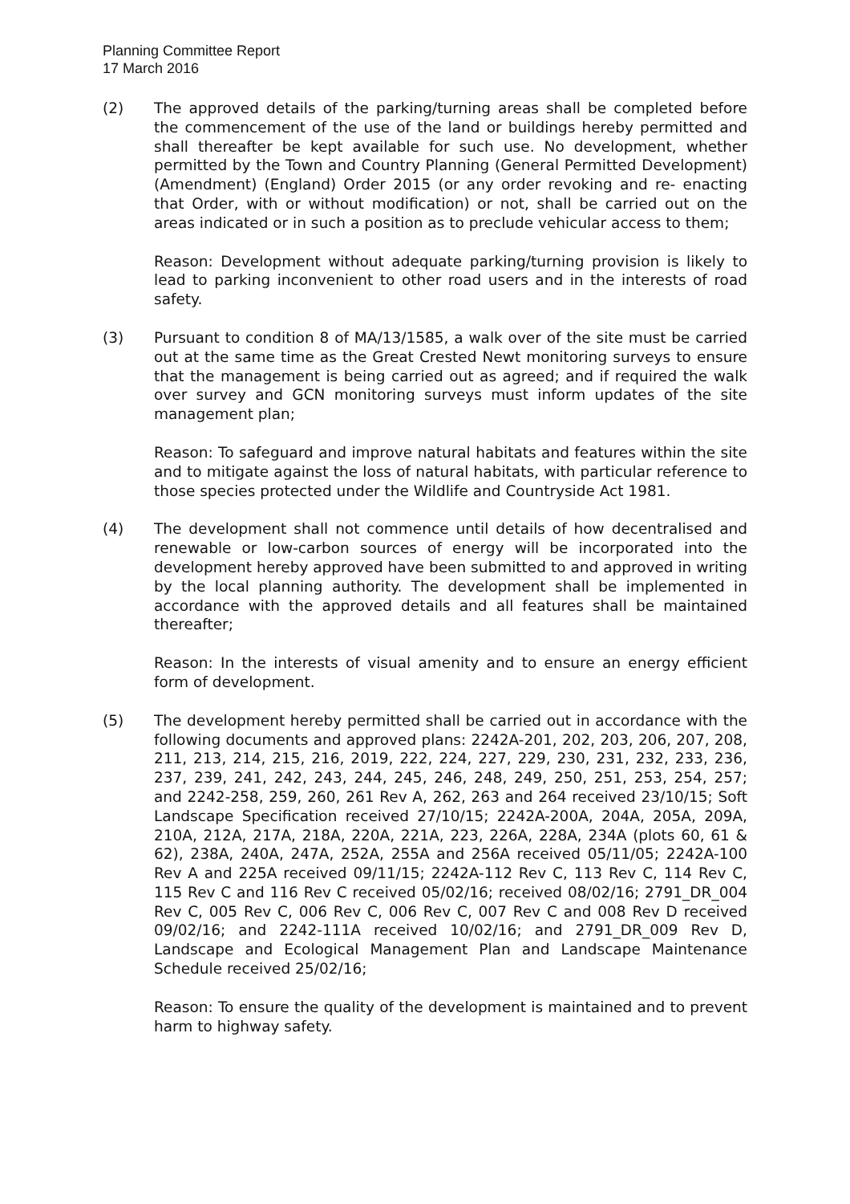Planning Committee Report
17 March 2016
(2) The approved details of the parking/turning areas shall be completed before the commencement of the use of the land or buildings hereby permitted and shall thereafter be kept available for such use. No development, whether permitted by the Town and Country Planning (General Permitted Development) (Amendment) (England) Order 2015 (or any order revoking and re- enacting that Order, with or without modification) or not, shall be carried out on the areas indicated or in such a position as to preclude vehicular access to them;
Reason: Development without adequate parking/turning provision is likely to lead to parking inconvenient to other road users and in the interests of road safety.
(3) Pursuant to condition 8 of MA/13/1585, a walk over of the site must be carried out at the same time as the Great Crested Newt monitoring surveys to ensure that the management is being carried out as agreed; and if required the walk over survey and GCN monitoring surveys must inform updates of the site management plan;
Reason: To safeguard and improve natural habitats and features within the site and to mitigate against the loss of natural habitats, with particular reference to those species protected under the Wildlife and Countryside Act 1981.
(4) The development shall not commence until details of how decentralised and renewable or low-carbon sources of energy will be incorporated into the development hereby approved have been submitted to and approved in writing by the local planning authority. The development shall be implemented in accordance with the approved details and all features shall be maintained thereafter;
Reason: In the interests of visual amenity and to ensure an energy efficient form of development.
(5) The development hereby permitted shall be carried out in accordance with the following documents and approved plans: 2242A-201, 202, 203, 206, 207, 208, 211, 213, 214, 215, 216, 2019, 222, 224, 227, 229, 230, 231, 232, 233, 236, 237, 239, 241, 242, 243, 244, 245, 246, 248, 249, 250, 251, 253, 254, 257; and 2242-258, 259, 260, 261 Rev A, 262, 263 and 264 received 23/10/15; Soft Landscape Specification received 27/10/15; 2242A-200A, 204A, 205A, 209A, 210A, 212A, 217A, 218A, 220A, 221A, 223, 226A, 228A, 234A (plots 60, 61 & 62), 238A, 240A, 247A, 252A, 255A and 256A received 05/11/05; 2242A-100 Rev A and 225A received 09/11/15; 2242A-112 Rev C, 113 Rev C, 114 Rev C, 115 Rev C and 116 Rev C received 05/02/16; received 08/02/16; 2791_DR_004 Rev C, 005 Rev C, 006 Rev C, 006 Rev C, 007 Rev C and 008 Rev D received 09/02/16; and 2242-111A received 10/02/16; and 2791_DR_009 Rev D, Landscape and Ecological Management Plan and Landscape Maintenance Schedule received 25/02/16;
Reason: To ensure the quality of the development is maintained and to prevent harm to highway safety.